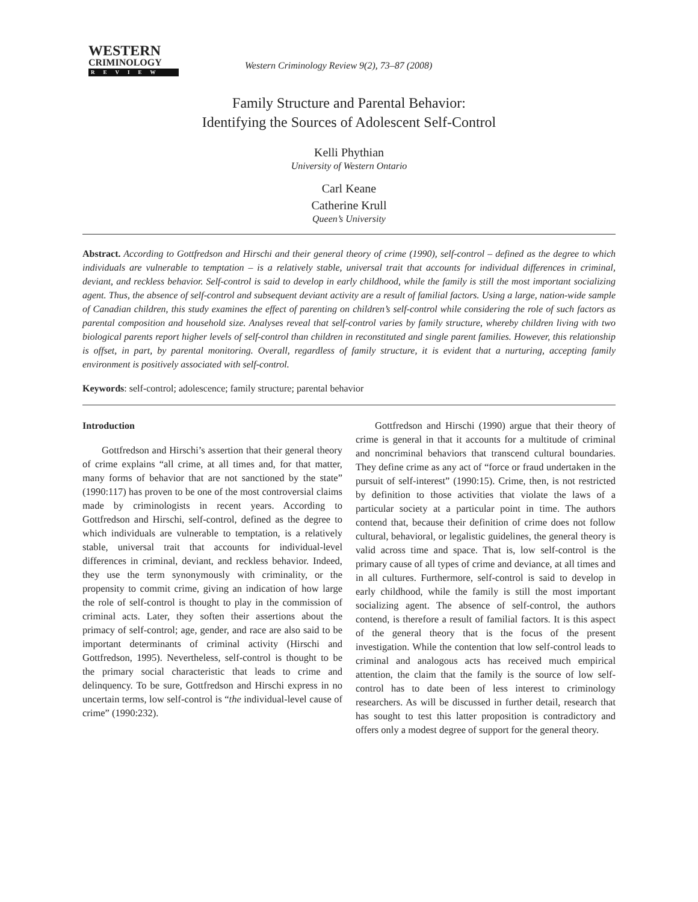WESTERN
CRIMINOLOGY
REVIEW
Western Criminology Review 9(2), 73–87 (2008)
Family Structure and Parental Behavior:
Identifying the Sources of Adolescent Self-Control
Kelli Phythian
University of Western Ontario
Carl Keane
Catherine Krull
Queen’s University
Abstract. According to Gottfredson and Hirschi and their general theory of crime (1990), self-control – defined as the degree to which individuals are vulnerable to temptation – is a relatively stable, universal trait that accounts for individual differences in criminal, deviant, and reckless behavior. Self-control is said to develop in early childhood, while the family is still the most important socializing agent. Thus, the absence of self-control and subsequent deviant activity are a result of familial factors. Using a large, nation-wide sample of Canadian children, this study examines the effect of parenting on children’s self-control while considering the role of such factors as parental composition and household size. Analyses reveal that self-control varies by family structure, whereby children living with two biological parents report higher levels of self-control than children in reconstituted and single parent families. However, this relationship is offset, in part, by parental monitoring. Overall, regardless of family structure, it is evident that a nurturing, accepting family environment is positively associated with self-control.
Keywords: self-control; adolescence; family structure; parental behavior
Introduction
Gottfredson and Hirschi’s assertion that their general theory of crime explains “all crime, at all times and, for that matter, many forms of behavior that are not sanctioned by the state” (1990:117) has proven to be one of the most controversial claims made by criminologists in recent years. According to Gottfredson and Hirschi, self-control, defined as the degree to which individuals are vulnerable to temptation, is a relatively stable, universal trait that accounts for individual-level differences in criminal, deviant, and reckless behavior. Indeed, they use the term synonymously with criminality, or the propensity to commit crime, giving an indication of how large the role of self-control is thought to play in the commission of criminal acts. Later, they soften their assertions about the primacy of self-control; age, gender, and race are also said to be important determinants of criminal activity (Hirschi and Gottfredson, 1995). Nevertheless, self-control is thought to be the primary social characteristic that leads to crime and delinquency. To be sure, Gottfredson and Hirschi express in no uncertain terms, low self-control is “the individual-level cause of crime” (1990:232).
Gottfredson and Hirschi (1990) argue that their theory of crime is general in that it accounts for a multitude of criminal and noncriminal behaviors that transcend cultural boundaries. They define crime as any act of “force or fraud undertaken in the pursuit of self-interest” (1990:15). Crime, then, is not restricted by definition to those activities that violate the laws of a particular society at a particular point in time. The authors contend that, because their definition of crime does not follow cultural, behavioral, or legalistic guidelines, the general theory is valid across time and space. That is, low self-control is the primary cause of all types of crime and deviance, at all times and in all cultures. Furthermore, self-control is said to develop in early childhood, while the family is still the most important socializing agent. The absence of self-control, the authors contend, is therefore a result of familial factors. It is this aspect of the general theory that is the focus of the present investigation. While the contention that low self-control leads to criminal and analogous acts has received much empirical attention, the claim that the family is the source of low self-control has to date been of less interest to criminology researchers. As will be discussed in further detail, research that has sought to test this latter proposition is contradictory and offers only a modest degree of support for the general theory.